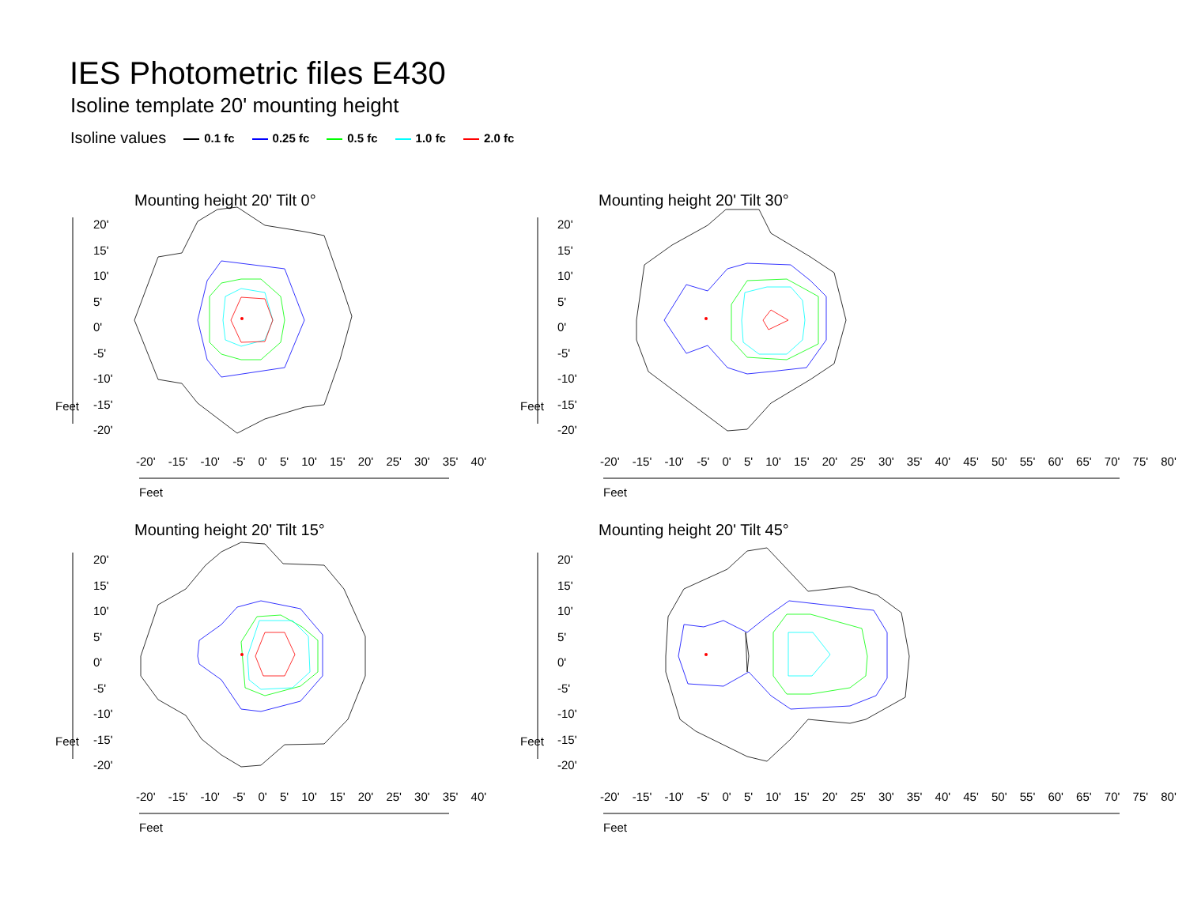IES Photometric files E430
Isoline template 20' mounting height
Isoline values 0.1 fc 0.25 fc 0.5 fc 1.0 fc 2.0 fc
Mounting height 20' Tilt 0° Mounting height 20' Tilt 30°
Mounting height 20' Tilt 15° Mounting height 20' Tilt 45°
20'
15'
10'
5'
0'
-5'
-10'
-15'
-20'
20'
15'
10'
5'
0'
-5'
-10'
-15'
-20'
20'
15'
10'
5'
0'
-5'
-10'
-15'
-20'
20'
15'
10'
5'
0'
-5'
-10'
-15'
-20'
Feet Feet
Feet Feet
-20' -15' -10' -5' 0' 5' 10' 15' 20' 25' 30' 35' 40' -20' -15' -10' -5' 0' 5' 10' 15' 20' 25' 30' 35' 40' 45' 50' 55' 60' 65' 70' 75' 80'
-20' -15' -10' -5' 0' 5' 10' 15' 20' 25' 30' 35' 40' -20' -15' -10' -5' 0' 5' 10' 15' 20' 25' 30' 35' 40' 45' 50' 55' 60' 65' 70' 75' 80'
Feet Feet
Feet Feet